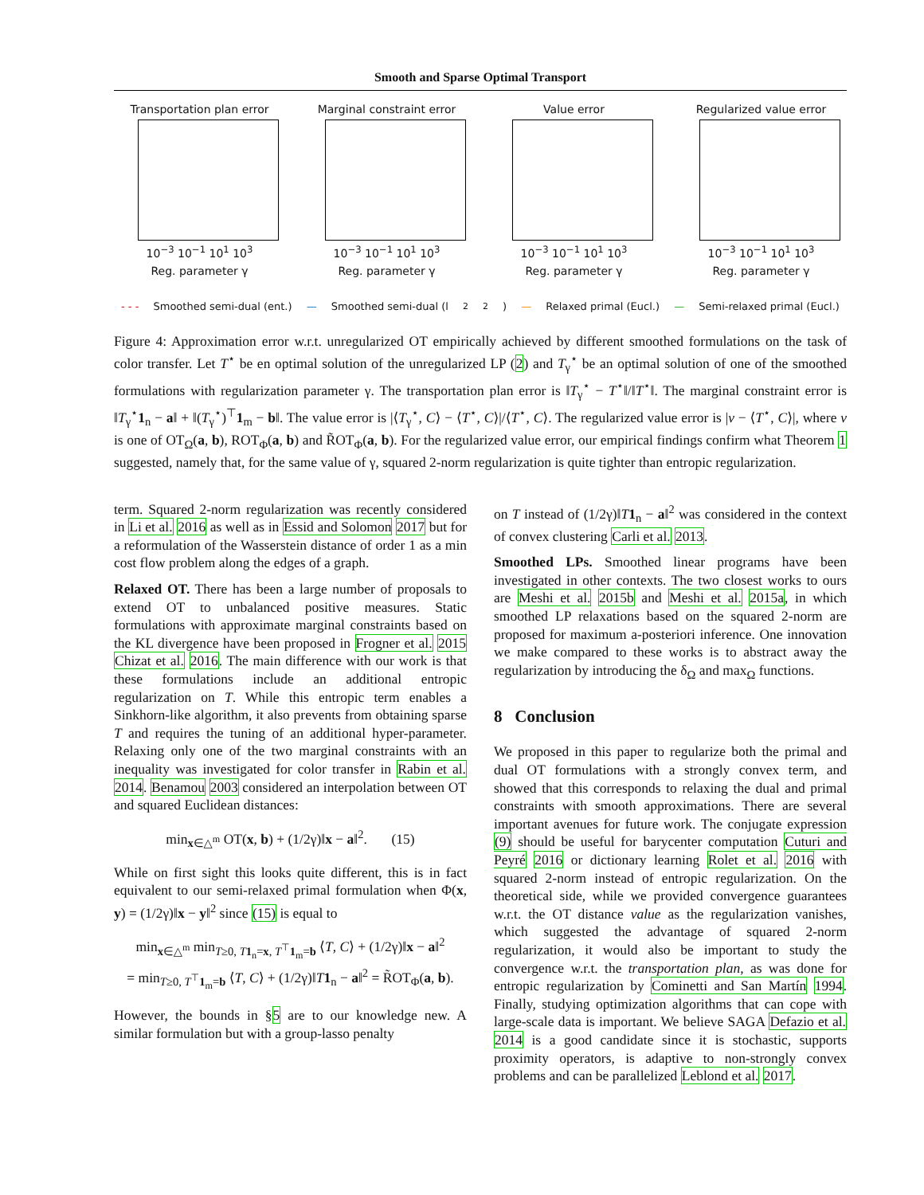Smooth and Sparse Optimal Transport
Transportation plan error
10<sup>−3</sup> 10<sup>−1</sup> 10<sup>1</sup> 10<sup>3</sup>
Reg. parameter γ
Marginal constraint error
10<sup>−3</sup> 10<sup>−1</sup> 10<sup>1</sup> 10<sup>3</sup>
Reg. parameter γ
Value error
10<sup>−3</sup> 10<sup>−1</sup> 10<sup>1</sup> 10<sup>3</sup>
Reg. parameter γ
Regularized value error
10<sup>−3</sup> 10<sup>−1</sup> 10<sup>1</sup> 10<sup>3</sup>
Reg. parameter γ
- - - Smoothed semi-dual (ent.) — Smoothed semi-dual (l<sub>2</sub><sup>2</sup>) — Relaxed primal (Eucl.) — Semi-relaxed primal (Eucl.)
Figure 4: Approximation error w.r.t. unregularized OT empirically achieved by different smoothed formulations on the task of color transfer. Let T<sup>⋆</sup> be en optimal solution of the unregularized LP (2) and T<sub>γ</sub><sup>⋆</sup> be an optimal solution of one of the smoothed formulations with regularization parameter γ. The transportation plan error is ‖T<sub>γ</sub><sup>⋆</sup> − T<sup>⋆</sup>‖/‖T<sup>⋆</sup>‖. The marginal constraint error is ‖T<sub>γ</sub><sup>⋆</sup>1<sub>n</sub> − a‖ + ‖(T<sub>γ</sub><sup>⋆</sup>)<sup>⊤</sup>1<sub>m</sub> − b‖. The value error is |⟨T<sub>γ</sub><sup>⋆</sup>, C⟩ − ⟨T<sup>⋆</sup>, C⟩|/⟨T<sup>⋆</sup>, C⟩. The regularized value error is |v − ⟨T<sup>⋆</sup>, C⟩|, where v is one of OT<sub>Ω</sub>(a, b), ROT<sub>Φ</sub>(a, b) and R̃OT<sub>Φ</sub>(a, b). For the regularized value error, our empirical findings confirm what Theorem 1 suggested, namely that, for the same value of γ, squared 2-norm regularization is quite tighter than entropic regularization.
term. Squared 2-norm regularization was recently considered in Li et al. 2016 as well as in Essid and Solomon 2017 but for a reformulation of the Wasserstein distance of order 1 as a min cost flow problem along the edges of a graph.
Relaxed OT. There has been a large number of proposals to extend OT to unbalanced positive measures. Static formulations with approximate marginal constraints based on the KL divergence have been proposed in Frogner et al. 2015 Chizat et al. 2016. The main difference with our work is that these formulations include an additional entropic regularization on T. While this entropic term enables a Sinkhorn-like algorithm, it also prevents from obtaining sparse T and requires the tuning of an additional hyper-parameter. Relaxing only one of the two marginal constraints with an inequality was investigated for color transfer in Rabin et al. 2014. Benamou 2003 considered an interpolation between OT and squared Euclidean distances:
min<sub>x∈△<sup>m</sup></sub> OT(x, b) + (1/2γ)‖x − a‖<sup>2</sup>. (15)
While on first sight this looks quite different, this is in fact equivalent to our semi-relaxed primal formulation when Φ(x, y) = (1/2γ)‖x − y‖<sup>2</sup> since (15) is equal to
min<sub>x∈△<sup>m</sup></sub> min<sub>T≥0, T 1<sub>n</sub>=x, T<sup>⊤</sup>1<sub>m</sub>=b</sub> ⟨T, C⟩ + (1/2γ)‖x − a‖<sup>2</sup>
= min<sub>T≥0, T<sup>⊤</sup>1<sub>m</sub>=b</sub> ⟨T, C⟩ + (1/2γ)‖T 1<sub>n</sub> − a‖<sup>2</sup> = R̃OT<sub>Φ</sub>(a, b).
However, the bounds in §5 are to our knowledge new. A similar formulation but with a group-lasso penalty
on T instead of (1/2γ)‖T 1<sub>n</sub> − a‖<sup>2</sup> was considered in the context of convex clustering Carli et al. 2013.
Smoothed LPs. Smoothed linear programs have been investigated in other contexts. The two closest works to ours are Meshi et al. 2015b and Meshi et al. 2015a, in which smoothed LP relaxations based on the squared 2-norm are proposed for maximum a-posteriori inference. One innovation we make compared to these works is to abstract away the regularization by introducing the δ<sub>Ω</sub> and max<sub>Ω</sub> functions.
8 Conclusion
We proposed in this paper to regularize both the primal and dual OT formulations with a strongly convex term, and showed that this corresponds to relaxing the dual and primal constraints with smooth approximations. There are several important avenues for future work. The conjugate expression (9) should be useful for barycenter computation Cuturi and Peyré 2016 or dictionary learning Rolet et al. 2016 with squared 2-norm instead of entropic regularization. On the theoretical side, while we provided convergence guarantees w.r.t. the OT distance value as the regularization vanishes, which suggested the advantage of squared 2-norm regularization, it would also be important to study the convergence w.r.t. the transportation plan, as was done for entropic regularization by Cominetti and San Martín 1994. Finally, studying optimization algorithms that can cope with large-scale data is important. We believe SAGA Defazio et al. 2014 is a good candidate since it is stochastic, supports proximity operators, is adaptive to non-strongly convex problems and can be parallelized Leblond et al. 2017.